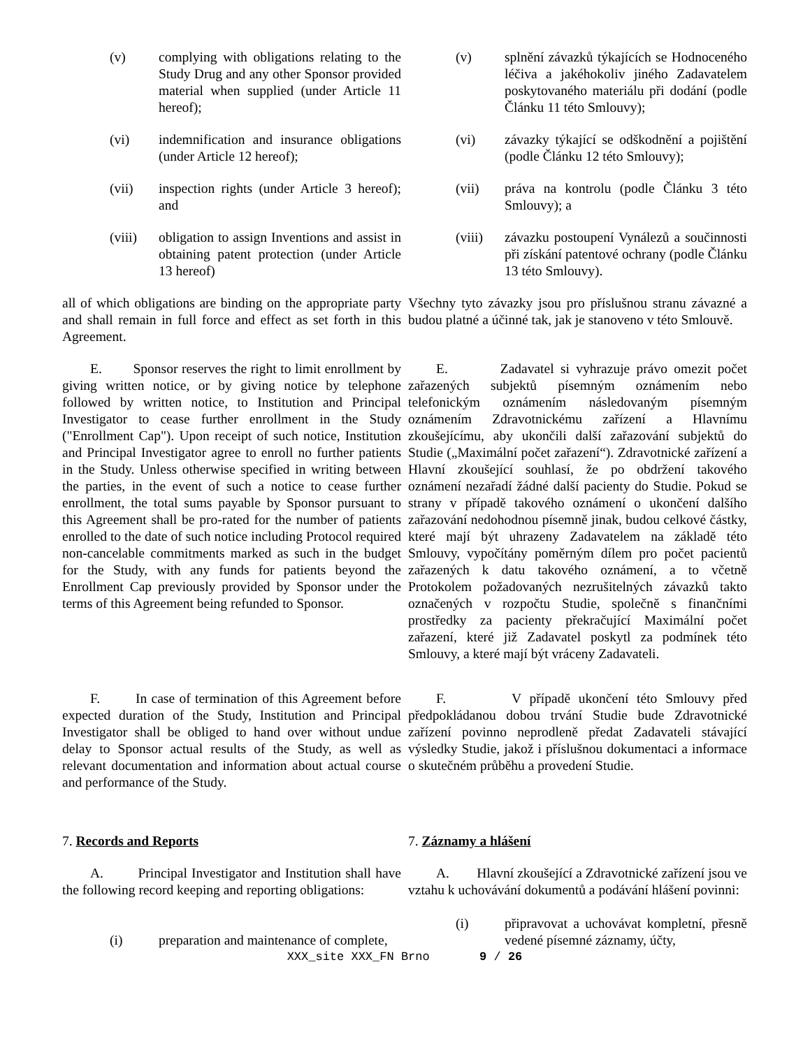(v) complying with obligations relating to the Study Drug and any other Sponsor provided material when supplied (under Article 11 hereof);
(v) splnění závazků týkajících se Hodnoceného léčiva a jakéhokoliv jiného Zadavatelem poskytovaného materiálu při dodání (podle Článku 11 této Smlouvy);
(vi) indemnification and insurance obligations (under Article 12 hereof);
(vi) závazky týkající se odškodnění a pojištění (podle Článku 12 této Smlouvy);
(vii) inspection rights (under Article 3 hereof); and
(vii) práva na kontrolu (podle Článku 3 této Smlouvy); a
(viii) obligation to assign Inventions and assist in obtaining patent protection (under Article 13 hereof)
(viii) závazku postoupení Vynálezů a součinnosti při získání patentové ochrany (podle Článku 13 této Smlouvy).
all of which obligations are binding on the appropriate party and shall remain in full force and effect as set forth in this Agreement.
Všechny tyto závazky jsou pro příslušnou stranu závazné a budou platné a účinné tak, jak je stanoveno v této Smlouvě.
E. Sponsor reserves the right to limit enrollment by giving written notice, or by giving notice by telephone followed by written notice, to Institution and Principal Investigator to cease further enrollment in the Study ("Enrollment Cap"). Upon receipt of such notice, Institution and Principal Investigator agree to enroll no further patients in the Study. Unless otherwise specified in writing between the parties, in the event of such a notice to cease further enrollment, the total sums payable by Sponsor pursuant to this Agreement shall be pro-rated for the number of patients enrolled to the date of such notice including Protocol required non-cancelable commitments marked as such in the budget for the Study, with any funds for patients beyond the Enrollment Cap previously provided by Sponsor under the terms of this Agreement being refunded to Sponsor.
E. Zadavatel si vyhrazuje právo omezit počet zařazených subjektů písemným oznámením nebo telefonickým oznámením následovaným písemným oznámením Zdravotnickému zařízení a Hlavnímu zkoušejícímu, aby ukončili další zařazování subjektů do Studie („Maximální počet zařazení“). Zdravotnické zařízení a Hlavní zkoušející souhlasí, že po obdržení takového oznámení nezařadí žádné další pacienty do Studie. Pokud se strany v případě takového oznámení o ukončení dalšího zařazování nedohodnou písemně jinak, budou celkové částky, které mají být uhrazeny Zadavatelem na základě této Smlouvy, vypočítány poměrným dílem pro počet pacientů zařazených k datu takového oznámení, a to včetně Protokolem požadovaných nezrušitelných závazků takto označených v rozpočtu Studie, společně s finančními prostředky za pacienty překračující Maximální počet zařazení, které již Zadavatel poskytl za podmínek této Smlouvy, a které mají být vráceny Zadavateli.
F. In case of termination of this Agreement before expected duration of the Study, Institution and Principal Investigator shall be obliged to hand over without undue delay to Sponsor actual results of the Study, as well as relevant documentation and information about actual course and performance of the Study.
F. V případě ukončení této Smlouvy před předpokládanou dobou trvání Studie bude Zdravotnické zařízení povinno neprodleně předat Zadavateli stávající výsledky Studie, jakož i příslušnou dokumentaci a informace o skutečném průběhu a provedení Studie.
7. Records and Reports 7. Záznamy a hlášení
A. Principal Investigator and Institution shall have the following record keeping and reporting obligations:
A. Hlavní zkoušející a Zdravotnické zařízení jsou ve vztahu k uchovávání dokumentů a podávání hlášení povinni:
(i) preparation and maintenance of complete,
(i) připravovat a uchovávat kompletní, přesně vedené písemné záznamy, účty,
XXX_site XXX_FN Brno 9 / 26